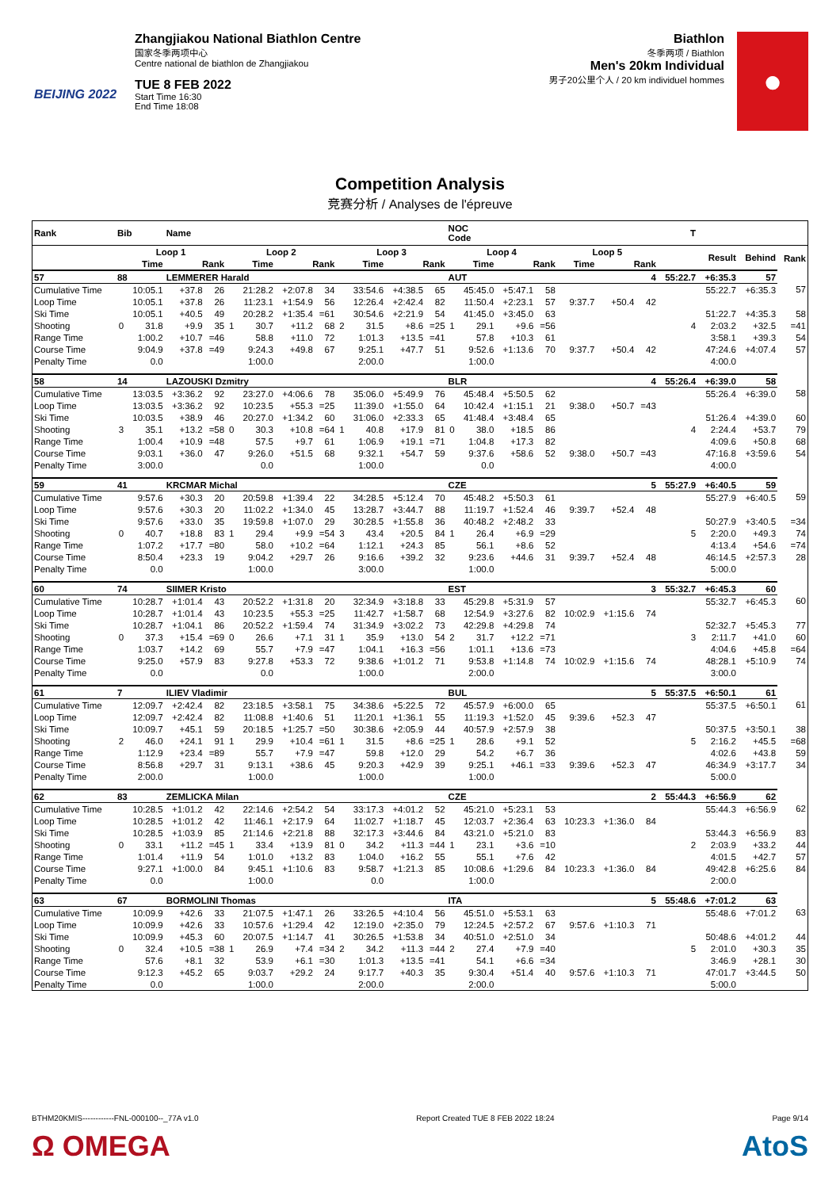BEIJING 2022
Zhangjiakou National Biathlon Centre
国家冬季两项中心
Centre national de biathlon de Zhangjiakou
TUE 8 FEB 2022
Start Time 16:30
End Time 18:08
Biathlon
冬季两项 / Biathlon
Men's 20km Individual
男子20公里个人 / 20 km individuel hommes
●
Competition Analysis
竞赛分析 / Analyses de l'épreuve
| Rank | Bib | | Name | | | | | | | | | | NOC Code | | | | | | | T | | | |
| --- | --- | --- | --- | --- | --- | --- | --- | --- | --- | --- | --- | --- | --- | --- | --- | --- | --- | --- | --- | --- | --- | --- | --- |
| | Loop 1 | | | | Loop 2 | | | | Loop 3 | | | | Loop 4 | | | | Loop 5 | | | | Result | Behind | Rank |
| | Time | | Rank | | Time | | Rank | | Time | | Rank | | Time | | Rank | | Time | Rank | | | | | |
| 57 | 88 | | LEMMERER Harald | | | | | | | | | | AUT | | | | | | 4 | 55:22.7 | +6:35.3 | 57 | |
| Cumulative Time | | 10:05.1 | +37.8 | 26 | | 21:28.2 | +2:07.8 | 34 | | 33:54.6 | +4:38.5 | 65 | | 45:45.0 | +5:47.1 | 58 | | | | | 55:22.7 | +6:35.3 | 57 |
| Loop Time | | 10:05.1 | +37.8 | 26 | | 11:23.1 | +1:54.9 | 56 | | 12:26.4 | +2:42.4 | 82 | | 11:50.4 | +2:23.1 | 57 | 9:37.7 | +50.4 | 42 | | | | |
| Ski Time | | 10:05.1 | +40.5 | 49 | | 20:28.2 | +1:35.4 | =61 | | 30:54.6 | +2:21.9 | 54 | | 41:45.0 | +3:45.0 | 63 | | | | | 51:22.7 | +4:35.3 | 58 |
| Shooting | 0 | 31.8 | +9.9 | 35 | 1 | 30.7 | +11.2 | 68 | 2 | 31.5 | +8.6 | =25 | 1 | 29.1 | +9.6 | =56 | | | | 4 | 2:03.2 | +32.5 | =41 |
| Range Time | | 1:00.2 | +10.7 | =46 | | 58.8 | +11.0 | 72 | | 1:01.3 | +13.5 | =41 | | 57.8 | +10.3 | 61 | | | | | 3:58.1 | +39.3 | 54 |
| Course Time | | 9:04.9 | +37.8 | =49 | | 9:24.3 | +49.8 | 67 | | 9:25.1 | +47.7 | 51 | | 9:52.6 | +1:13.6 | 70 | 9:37.7 | +50.4 | 42 | | 47:24.6 | +4:07.4 | 57 |
| Penalty Time | | 0.0 | | | | 1:00.0 | | | | 2:00.0 | | | | 1:00.0 | | | | | | | 4:00.0 | | |
| 58 | 14 | | LAZOUSKI Dzmitry | | | | | | | | | | BLR | | | | | | 4 | 55:26.4 | +6:39.0 | 58 | |
| Cumulative Time | | 13:03.5 | +3:36.2 | 92 | | 23:27.0 | +4:06.6 | 78 | | 35:06.0 | +5:49.9 | 76 | | 45:48.4 | +5:50.5 | 62 | | | | | 55:26.4 | +6:39.0 | 58 |
| Loop Time | | 13:03.5 | +3:36.2 | 92 | | 10:23.5 | +55.3 | =25 | | 11:39.0 | +1:55.0 | 64 | | 10:42.4 | +1:15.1 | 21 | 9:38.0 | +50.7 | =43 | | | | |
| Ski Time | | 10:03.5 | +38.9 | 46 | | 20:27.0 | +1:34.2 | 60 | | 31:06.0 | +2:33.3 | 65 | | 41:48.4 | +3:48.4 | 65 | | | | | 51:26.4 | +4:39.0 | 60 |
| Shooting | 3 | 35.1 | +13.2 | =58 | 0 | 30.3 | +10.8 | =64 | 1 | 40.8 | +17.9 | 81 | 0 | 38.0 | +18.5 | 86 | | | | 4 | 2:24.4 | +53.7 | 79 |
| Range Time | | 1:00.4 | +10.9 | =48 | | 57.5 | +9.7 | 61 | | 1:06.9 | +19.1 | =71 | | 1:04.8 | +17.3 | 82 | | | | | 4:09.6 | +50.8 | 68 |
| Course Time | | 9:03.1 | +36.0 | 47 | | 9:26.0 | +51.5 | 68 | | 9:32.1 | +54.7 | 59 | | 9:37.6 | +58.6 | 52 | 9:38.0 | +50.7 | =43 | | 47:16.8 | +3:59.6 | 54 |
| Penalty Time | | 3:00.0 | | | | 0.0 | | | | 1:00.0 | | | | 0.0 | | | | | | | 4:00.0 | | |
| 59 | 41 | | KRCMAR Michal | | | | | | | | | | CZE | | | | | | 5 | 55:27.9 | +6:40.5 | 59 | |
| Cumulative Time | | 9:57.6 | +30.3 | 20 | | 20:59.8 | +1:39.4 | 22 | | 34:28.5 | +5:12.4 | 70 | | 45:48.2 | +5:50.3 | 61 | | | | | 55:27.9 | +6:40.5 | 59 |
| Loop Time | | 9:57.6 | +30.3 | 20 | | 11:02.2 | +1:34.0 | 45 | | 13:28.7 | +3:44.7 | 88 | | 11:19.7 | +1:52.4 | 46 | 9:39.7 | +52.4 | 48 | | | | |
| Ski Time | | 9:57.6 | +33.0 | 35 | | 19:59.8 | +1:07.0 | 29 | | 30:28.5 | +1:55.8 | 36 | | 40:48.2 | +2:48.2 | 33 | | | | | 50:27.9 | +3:40.5 | =34 |
| Shooting | 0 | 40.7 | +18.8 | 83 | 1 | 29.4 | +9.9 | =54 | 3 | 43.4 | +20.5 | 84 | 1 | 26.4 | +6.9 | =29 | | | | 5 | 2:20.0 | +49.3 | 74 |
| Range Time | | 1:07.2 | +17.7 | =80 | | 58.0 | +10.2 | =64 | | 1:12.1 | +24.3 | 85 | | 56.1 | +8.6 | 52 | | | | | 4:13.4 | +54.6 | =74 |
| Course Time | | 8:50.4 | +23.3 | 19 | | 9:04.2 | +29.7 | 26 | | 9:16.6 | +39.2 | 32 | | 9:23.6 | +44.6 | 31 | 9:39.7 | +52.4 | 48 | | 46:14.5 | +2:57.3 | 28 |
| Penalty Time | | 0.0 | | | | 1:00.0 | | | | 3:00.0 | | | | 1:00.0 | | | | | | | 5:00.0 | | |
| 60 | 74 | | SIIMER Kristo | | | | | | | | | | EST | | | | | | 3 | 55:32.7 | +6:45.3 | 60 | |
| Cumulative Time | | 10:28.7 | +1:01.4 | 43 | | 20:52.2 | +1:31.8 | 20 | | 32:34.9 | +3:18.8 | 33 | | 45:29.8 | +5:31.9 | 57 | | | | | 55:32.7 | +6:45.3 | 60 |
| Loop Time | | 10:28.7 | +1:01.4 | 43 | | 10:23.5 | +55.3 | =25 | | 11:42.7 | +1:58.7 | 68 | | 12:54.9 | +3:27.6 | 82 | 10:02.9 | +1:15.6 | 74 | | | | |
| Ski Time | | 10:28.7 | +1:04.1 | 86 | | 20:52.2 | +1:59.4 | 74 | | 31:34.9 | +3:02.2 | 73 | | 42:29.8 | +4:29.8 | 74 | | | | | 52:32.7 | +5:45.3 | 77 |
| Shooting | 0 | 37.3 | +15.4 | =69 | 0 | 26.6 | +7.1 | 31 | 1 | 35.9 | +13.0 | 54 | 2 | 31.7 | +12.2 | =71 | | | | 3 | 2:11.7 | +41.0 | 60 |
| Range Time | | 1:03.7 | +14.2 | 69 | | 55.7 | +7.9 | =47 | | 1:04.1 | +16.3 | =56 | | 1:01.1 | +13.6 | =73 | | | | | 4:04.6 | +45.8 | =64 |
| Course Time | | 9:25.0 | +57.9 | 83 | | 9:27.8 | +53.3 | 72 | | 9:38.6 | +1:01.2 | 71 | | 9:53.8 | +1:14.8 | 74 | 10:02.9 | +1:15.6 | 74 | | 48:28.1 | +5:10.9 | 74 |
| Penalty Time | | 0.0 | | | | 0.0 | | | | 1:00.0 | | | | 2:00.0 | | | | | | | 3:00.0 | | |
| 61 | 7 | | ILIEV Vladimir | | | | | | | | | | BUL | | | | | | 5 | 55:37.5 | +6:50.1 | 61 | |
| Cumulative Time | | 12:09.7 | +2:42.4 | 82 | | 23:18.5 | +3:58.1 | 75 | | 34:38.6 | +5:22.5 | 72 | | 45:57.9 | +6:00.0 | 65 | | | | | 55:37.5 | +6:50.1 | 61 |
| Loop Time | | 12:09.7 | +2:42.4 | 82 | | 11:08.8 | +1:40.6 | 51 | | 11:20.1 | +1:36.1 | 55 | | 11:19.3 | +1:52.0 | 45 | 9:39.6 | +52.3 | 47 | | | | |
| Ski Time | | 10:09.7 | +45.1 | 59 | | 20:18.5 | +1:25.7 | =50 | | 30:38.6 | +2:05.9 | 44 | | 40:57.9 | +2:57.9 | 38 | | | | | 50:37.5 | +3:50.1 | 38 |
| Shooting | 2 | 46.0 | +24.1 | 91 | 1 | 29.9 | +10.4 | =61 | 1 | 31.5 | +8.6 | =25 | 1 | 28.6 | +9.1 | 52 | | | | 5 | 2:16.2 | +45.5 | =68 |
| Range Time | | 1:12.9 | +23.4 | =89 | | 55.7 | +7.9 | =47 | | 59.8 | +12.0 | 29 | | 54.2 | +6.7 | 36 | | | | | 4:02.6 | +43.8 | 59 |
| Course Time | | 8:56.8 | +29.7 | 31 | | 9:13.1 | +38.6 | 45 | | 9:20.3 | +42.9 | 39 | | 9:25.1 | +46.1 | =33 | 9:39.6 | +52.3 | 47 | | 46:34.9 | +3:17.7 | 34 |
| Penalty Time | | 2:00.0 | | | | 1:00.0 | | | | 1:00.0 | | | | 1:00.0 | | | | | | | 5:00.0 | | |
| 62 | 83 | | ZEMLICKA Milan | | | | | | | | | | CZE | | | | | | 2 | 55:44.3 | +6:56.9 | 62 | |
| Cumulative Time | | 10:28.5 | +1:01.2 | 42 | | 22:14.6 | +2:54.2 | 54 | | 33:17.3 | +4:01.2 | 52 | | 45:21.0 | +5:23.1 | 53 | | | | | 55:44.3 | +6:56.9 | 62 |
| Loop Time | | 10:28.5 | +1:01.2 | 42 | | 11:46.1 | +2:17.9 | 64 | | 11:02.7 | +1:18.7 | 45 | | 12:03.7 | +2:36.4 | 63 | 10:23.3 | +1:36.0 | 84 | | | | |
| Ski Time | | 10:28.5 | +1:03.9 | 85 | | 21:14.6 | +2:21.8 | 88 | | 32:17.3 | +3:44.6 | 84 | | 43:21.0 | +5:21.0 | 83 | | | | | 53:44.3 | +6:56.9 | 83 |
| Shooting | 0 | 33.1 | +11.2 | =45 | 1 | 33.4 | +13.9 | 81 | 0 | 34.2 | +11.3 | =44 | 1 | 23.1 | +3.6 | =10 | | | | 2 | 2:03.9 | +33.2 | 44 |
| Range Time | | 1:01.4 | +11.9 | 54 | | 1:01.0 | +13.2 | 83 | | 1:04.0 | +16.2 | 55 | | 55.1 | +7.6 | 42 | | | | | 4:01.5 | +42.7 | 57 |
| Course Time | | 9:27.1 | +1:00.0 | 84 | | 9:45.1 | +1:10.6 | 83 | | 9:58.7 | +1:21.3 | 85 | | 10:08.6 | +1:29.6 | 84 | 10:23.3 | +1:36.0 | 84 | | 49:42.8 | +6:25.6 | 84 |
| Penalty Time | | 0.0 | | | | 1:00.0 | | | | 0.0 | | | | 1:00.0 | | | | | | | 2:00.0 | | |
| 63 | 67 | | BORMOLINI Thomas | | | | | | | | | | ITA | | | | | | 5 | 55:48.6 | +7:01.2 | 63 | |
| Cumulative Time | | 10:09.9 | +42.6 | 33 | | 21:07.5 | +1:47.1 | 26 | | 33:26.5 | +4:10.4 | 56 | | 45:51.0 | +5:53.1 | 63 | | | | | 55:48.6 | +7:01.2 | 63 |
| Loop Time | | 10:09.9 | +42.6 | 33 | | 10:57.6 | +1:29.4 | 42 | | 12:19.0 | +2:35.0 | 79 | | 12:24.5 | +2:57.2 | 67 | 9:57.6 | +1:10.3 | 71 | | | | |
| Ski Time | | 10:09.9 | +45.3 | 60 | | 20:07.5 | +1:14.7 | 41 | | 30:26.5 | +1:53.8 | 34 | | 40:51.0 | +2:51.0 | 34 | | | | | 50:48.6 | +4:01.2 | 44 |
| Shooting | 0 | 32.4 | +10.5 | =38 | 1 | 26.9 | +7.4 | =34 | 2 | 34.2 | +11.3 | =44 | 2 | 27.4 | +7.9 | =40 | | | | 5 | 2:01.0 | +30.3 | 35 |
| Range Time | | 57.6 | +8.1 | 32 | | 53.9 | +6.1 | =30 | | 1:01.3 | +13.5 | =41 | | 54.1 | +6.6 | =34 | | | | | 3:46.9 | +28.1 | 30 |
| Course Time | | 9:12.3 | +45.2 | 65 | | 9:03.7 | +29.2 | 24 | | 9:17.7 | +40.3 | 35 | | 9:30.4 | +51.4 | 40 | 9:57.6 | +1:10.3 | 71 | | 47:01.7 | +3:44.5 | 50 |
| Penalty Time | | 0.0 | | | | 1:00.0 | | | | 2:00.0 | | | | 2:00.0 | | | | | | | 5:00.0 | | |
BTHM20KMIS------------FNL-000100--_77A v1.0 Report Created TUE 8 FEB 2022 18:24 Page 9/14
Ω OMEGA AtoS